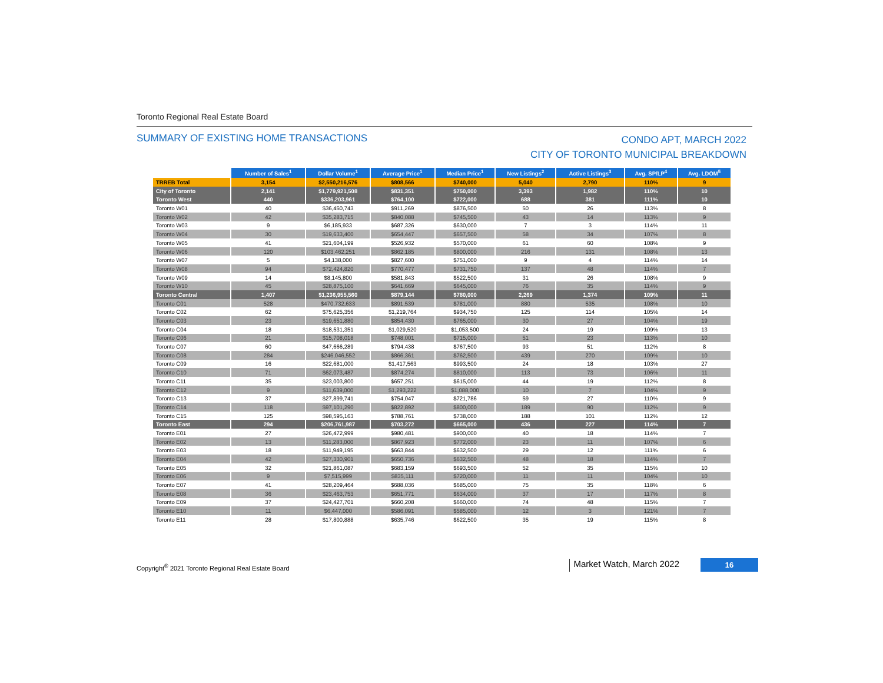Toronto Regional Real Estate Board
SUMMARY OF EXISTING HOME TRANSACTIONS
CONDO APT, MARCH 2022
CITY OF TORONTO MUNICIPAL BREAKDOWN
| | Number of Sales<sup>1</sup> | Dollar Volume<sup>1</sup> | Average Price<sup>1</sup> | Median Price<sup>1</sup> | New Listings<sup>2</sup> | Active Listings<sup>3</sup> | Avg. SP/LP<sup>4</sup> | Avg. LDOM<sup>5</sup> |
| --- | --- | --- | --- | --- | --- | --- | --- | --- |
| TRREB Total | 3,154 | $2,550,216,576 | $808,566 | $740,000 | 5,040 | 2,790 | 110% | 9 |
| City of Toronto | 2,141 | $1,779,921,508 | $831,351 | $750,000 | 3,393 | 1,982 | 110% | 10 |
| Toronto West | 440 | $336,203,961 | $764,100 | $722,000 | 688 | 381 | 111% | 10 |
| Toronto W01 | 40 | $36,450,743 | $911,269 | $876,500 | 50 | 26 | 113% | 8 |
| Toronto W02 | 42 | $35,283,715 | $840,088 | $745,500 | 43 | 14 | 113% | 9 |
| Toronto W03 | 9 | $6,185,933 | $687,326 | $630,000 | 7 | 3 | 114% | 11 |
| Toronto W04 | 30 | $19,633,400 | $654,447 | $657,500 | 58 | 34 | 107% | 8 |
| Toronto W05 | 41 | $21,604,199 | $526,932 | $570,000 | 61 | 60 | 108% | 9 |
| Toronto W06 | 120 | $103,462,251 | $862,185 | $800,000 | 216 | 131 | 108% | 13 |
| Toronto W07 | 5 | $4,138,000 | $827,600 | $751,000 | 9 | 4 | 114% | 14 |
| Toronto W08 | 94 | $72,424,820 | $770,477 | $731,750 | 137 | 48 | 114% | 7 |
| Toronto W09 | 14 | $8,145,800 | $581,843 | $522,500 | 31 | 26 | 108% | 9 |
| Toronto W10 | 45 | $28,875,100 | $641,669 | $645,000 | 76 | 35 | 114% | 9 |
| Toronto Central | 1,407 | $1,236,955,560 | $879,144 | $780,000 | 2,269 | 1,374 | 109% | 11 |
| Toronto C01 | 528 | $470,732,633 | $891,539 | $781,000 | 880 | 535 | 108% | 10 |
| Toronto C02 | 62 | $75,625,356 | $1,219,764 | $934,750 | 125 | 114 | 105% | 14 |
| Toronto C03 | 23 | $19,651,880 | $854,430 | $765,000 | 30 | 27 | 104% | 19 |
| Toronto C04 | 18 | $18,531,351 | $1,029,520 | $1,053,500 | 24 | 19 | 109% | 13 |
| Toronto C06 | 21 | $15,708,018 | $748,001 | $715,000 | 51 | 23 | 113% | 10 |
| Toronto C07 | 60 | $47,666,289 | $794,438 | $767,500 | 93 | 51 | 112% | 8 |
| Toronto C08 | 284 | $246,046,552 | $866,361 | $762,500 | 439 | 270 | 109% | 10 |
| Toronto C09 | 16 | $22,681,000 | $1,417,563 | $993,500 | 24 | 18 | 103% | 27 |
| Toronto C10 | 71 | $62,073,487 | $874,274 | $810,000 | 113 | 73 | 106% | 11 |
| Toronto C11 | 35 | $23,003,800 | $657,251 | $615,000 | 44 | 19 | 112% | 8 |
| Toronto C12 | 9 | $11,639,000 | $1,293,222 | $1,088,000 | 10 | 7 | 104% | 9 |
| Toronto C13 | 37 | $27,899,741 | $754,047 | $721,786 | 59 | 27 | 110% | 9 |
| Toronto C14 | 118 | $97,101,290 | $822,892 | $800,000 | 189 | 90 | 112% | 9 |
| Toronto C15 | 125 | $98,595,163 | $788,761 | $738,000 | 188 | 101 | 112% | 12 |
| Toronto East | 294 | $206,761,987 | $703,272 | $665,000 | 436 | 227 | 114% | 7 |
| Toronto E01 | 27 | $26,472,999 | $980,481 | $900,000 | 40 | 18 | 114% | 7 |
| Toronto E02 | 13 | $11,283,000 | $867,923 | $772,000 | 23 | 11 | 107% | 6 |
| Toronto E03 | 18 | $11,949,195 | $663,844 | $632,500 | 29 | 12 | 111% | 6 |
| Toronto E04 | 42 | $27,330,901 | $650,736 | $632,500 | 48 | 18 | 114% | 7 |
| Toronto E05 | 32 | $21,861,087 | $683,159 | $693,500 | 52 | 35 | 115% | 10 |
| Toronto E06 | 9 | $7,515,999 | $835,111 | $720,000 | 11 | 11 | 104% | 10 |
| Toronto E07 | 41 | $28,209,464 | $688,036 | $685,000 | 75 | 35 | 118% | 6 |
| Toronto E08 | 36 | $23,463,753 | $651,771 | $634,000 | 37 | 17 | 117% | 8 |
| Toronto E09 | 37 | $24,427,701 | $660,208 | $660,000 | 74 | 48 | 115% | 7 |
| Toronto E10 | 11 | $6,447,000 | $586,091 | $585,000 | 12 | 3 | 121% | 7 |
| Toronto E11 | 28 | $17,800,888 | $635,746 | $622,500 | 35 | 19 | 115% | 8 |
Copyright<sup>®</sup> 2021 Toronto Regional Real Estate Board
Market Watch, March 2022
16